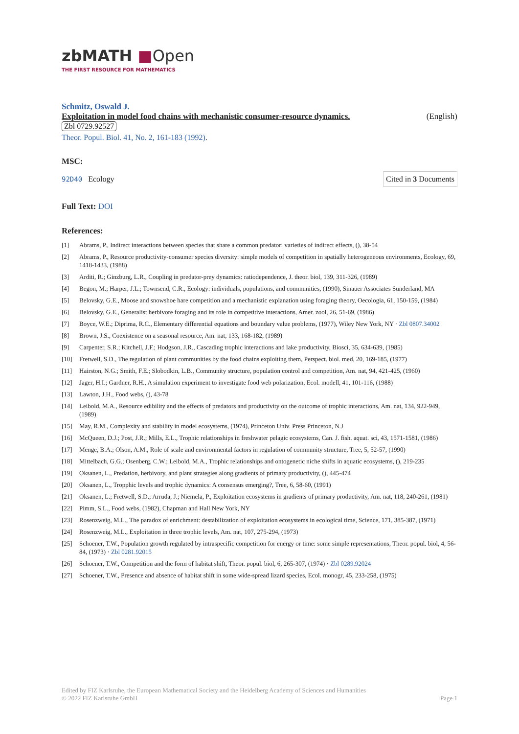zbMATH ■Open
THE FIRST RESOURCE FOR MATHEMATICS
Schmitz, Oswald J.
Exploitation in model food chains with mechanistic consumer-resource dynamics. (English)
Zbl 0729.92527
Theor. Popul. Biol. 41, No. 2, 161-183 (1992).
MSC:
92D40 Ecology
Cited in 3 Documents
Full Text: DOI
References:
[1] Abrams, P., Indirect interactions between species that share a common predator: varieties of indirect effects, (), 38-54
[2] Abrams, P., Resource productivity-consumer species diversity: simple models of competition in spatially heterogeneous environments, Ecology, 69, 1418-1433, (1988)
[3] Arditi, R.; Ginzburg, L.R., Coupling in predator-prey dynamics: ratiodependence, J. theor. biol, 139, 311-326, (1989)
[4] Begon, M.; Harper, J.L.; Townsend, C.R., Ecology: individuals, populations, and communities, (1990), Sinauer Associates Sunderland, MA
[5] Belovsky, G.E., Moose and snowshoe hare competition and a mechanistic explanation using foraging theory, Oecologia, 61, 150-159, (1984)
[6] Belovsky, G.E., Generalist herbivore foraging and its role in competitive interactions, Amer. zool, 26, 51-69, (1986)
[7] Boyce, W.E.; Diprima, R.C., Elementary differential equations and boundary value problems, (1977), Wiley New York, NY · Zbl 0807.34002
[8] Brown, J.S., Coexistence on a seasonal resource, Am. nat, 133, 168-182, (1989)
[9] Carpenter, S.R.; Kitchell, J.F.; Hodgson, J.R., Cascading trophic interactions and lake productivity, Biosci, 35, 634-639, (1985)
[10] Fretwell, S.D., The regulation of plant communities by the food chains exploiting them, Perspect. biol. med, 20, 169-185, (1977)
[11] Hairston, N.G.; Smith, F.E.; Slobodkin, L.B., Community structure, population control and competition, Am. nat, 94, 421-425, (1960)
[12] Jager, H.I.; Gardner, R.H., A simulation experiment to investigate food web polarization, Ecol. modell, 41, 101-116, (1988)
[13] Lawton, J.H., Food webs, (), 43-78
[14] Leibold, M.A., Resource edibility and the effects of predators and productivity on the outcome of trophic interactions, Am. nat, 134, 922-949, (1989)
[15] May, R.M., Complexity and stability in model ecosystems, (1974), Princeton Univ. Press Princeton, N.J
[16] McQueen, D.J.; Post, J.R.; Mills, E.L., Trophic relationships in freshwater pelagic ecosystems, Can. J. fish. aquat. sci, 43, 1571-1581, (1986)
[17] Menge, B.A.; Olson, A.M., Role of scale and environmental factors in regulation of community structure, Tree, 5, 52-57, (1990)
[18] Mittelbach, G.G.; Osenberg, C.W.; Leibold, M.A., Trophic relationships and ontogenetic niche shifts in aquatic ecosystems, (), 219-235
[19] Oksanen, L., Predation, herbivory, and plant strategies along gradients of primary productivity, (), 445-474
[20] Oksanen, L., Tropphic levels and trophic dynamics: A consensus emerging?, Tree, 6, 58-60, (1991)
[21] Oksanen, L.; Fretwell, S.D.; Arruda, J.; Niemela, P., Exploitation ecosystems in gradients of primary productivity, Am. nat, 118, 240-261, (1981)
[22] Pimm, S.L., Food webs, (1982), Chapman and Hall New York, NY
[23] Rosenzweig, M.L., The paradox of enrichment: destabilization of exploitation ecosystems in ecological time, Science, 171, 385-387, (1971)
[24] Rosenzweig, M.L., Exploitation in three trophic levels, Am. nat, 107, 275-294, (1973)
[25] Schoener, T.W., Population growth regulated by intraspecific competition for energy or time: some simple representations, Theor. popul. biol, 4, 56-84, (1973) · Zbl 0281.92015
[26] Schoener, T.W., Competition and the form of habitat shift, Theor. popul. biol, 6, 265-307, (1974) · Zbl 0289.92024
[27] Schoener, T.W., Presence and absence of habitat shift in some wide-spread lizard species, Ecol. monogr, 45, 233-258, (1975)
Edited by FIZ Karlsruhe, the European Mathematical Society and the Heidelberg Academy of Sciences and Humanities
© 2022 FIZ Karlsruhe GmbH Page 1